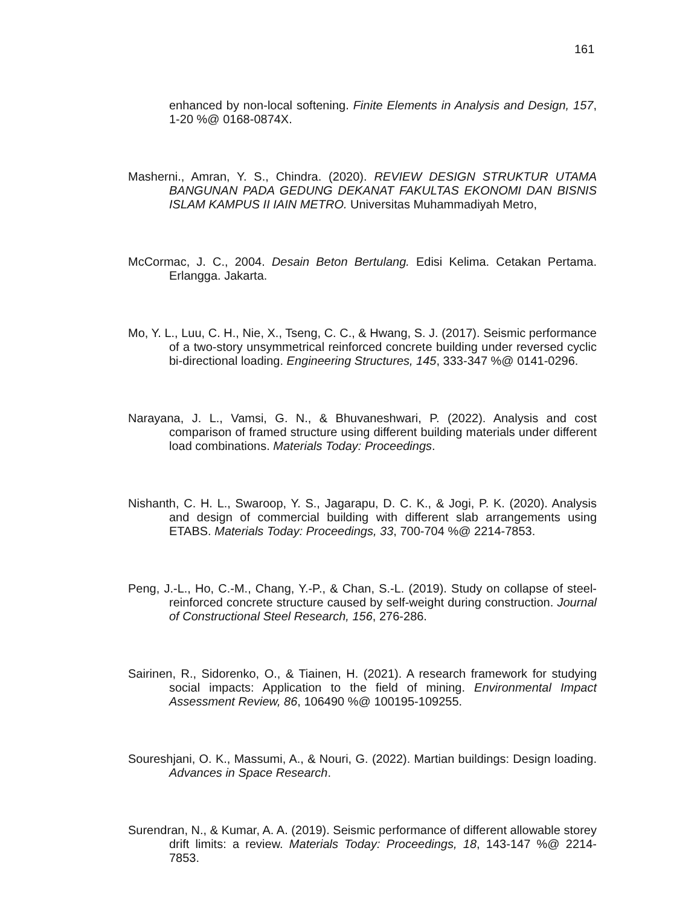161
enhanced by non-local softening. Finite Elements in Analysis and Design, 157, 1-20 %@ 0168-0874X.
Masherni., Amran, Y. S., Chindra. (2020). REVIEW DESIGN STRUKTUR UTAMA BANGUNAN PADA GEDUNG DEKANAT FAKULTAS EKONOMI DAN BISNIS ISLAM KAMPUS II IAIN METRO. Universitas Muhammadiyah Metro,
McCormac, J. C., 2004. Desain Beton Bertulang. Edisi Kelima. Cetakan Pertama. Erlangga. Jakarta.
Mo, Y. L., Luu, C. H., Nie, X., Tseng, C. C., & Hwang, S. J. (2017). Seismic performance of a two-story unsymmetrical reinforced concrete building under reversed cyclic bi-directional loading. Engineering Structures, 145, 333-347 %@ 0141-0296.
Narayana, J. L., Vamsi, G. N., & Bhuvaneshwari, P. (2022). Analysis and cost comparison of framed structure using different building materials under different load combinations. Materials Today: Proceedings.
Nishanth, C. H. L., Swaroop, Y. S., Jagarapu, D. C. K., & Jogi, P. K. (2020). Analysis and design of commercial building with different slab arrangements using ETABS. Materials Today: Proceedings, 33, 700-704 %@ 2214-7853.
Peng, J.-L., Ho, C.-M., Chang, Y.-P., & Chan, S.-L. (2019). Study on collapse of steel-reinforced concrete structure caused by self-weight during construction. Journal of Constructional Steel Research, 156, 276-286.
Sairinen, R., Sidorenko, O., & Tiainen, H. (2021). A research framework for studying social impacts: Application to the field of mining. Environmental Impact Assessment Review, 86, 106490 %@ 100195-109255.
Soureshjani, O. K., Massumi, A., & Nouri, G. (2022). Martian buildings: Design loading. Advances in Space Research.
Surendran, N., & Kumar, A. A. (2019). Seismic performance of different allowable storey drift limits: a review. Materials Today: Proceedings, 18, 143-147 %@ 2214-7853.